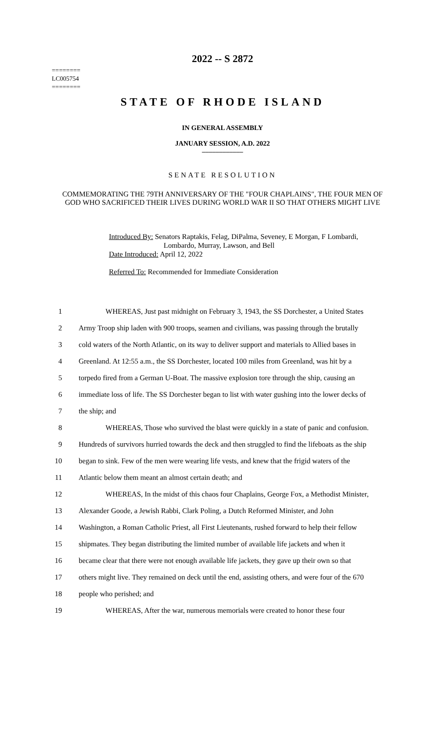2022 -- S 2872
========
LC005754
========
STATE OF RHODE ISLAND
IN GENERAL ASSEMBLY
JANUARY SESSION, A.D. 2022
____________
SENATE RESOLUTION
COMMEMORATING THE 79TH ANNIVERSARY OF THE "FOUR CHAPLAINS", THE FOUR MEN OF GOD WHO SACRIFICED THEIR LIVES DURING WORLD WAR II SO THAT OTHERS MIGHT LIVE
Introduced By: Senators Raptakis, Felag, DiPalma, Seveney, E Morgan, F Lombardi,
Lombardo, Murray, Lawson, and Bell
Date Introduced: April 12, 2022
Referred To: Recommended for Immediate Consideration
1 WHEREAS, Just past midnight on February 3, 1943, the SS Dorchester, a United States
2 Army Troop ship laden with 900 troops, seamen and civilians, was passing through the brutally
3 cold waters of the North Atlantic, on its way to deliver support and materials to Allied bases in
4 Greenland. At 12:55 a.m., the SS Dorchester, located 100 miles from Greenland, was hit by a
5 torpedo fired from a German U-Boat. The massive explosion tore through the ship, causing an
6 immediate loss of life. The SS Dorchester began to list with water gushing into the lower decks of
7 the ship; and
8 WHEREAS, Those who survived the blast were quickly in a state of panic and confusion.
9 Hundreds of survivors hurried towards the deck and then struggled to find the lifeboats as the ship
10 began to sink. Few of the men were wearing life vests, and knew that the frigid waters of the
11 Atlantic below them meant an almost certain death; and
12 WHEREAS, In the midst of this chaos four Chaplains, George Fox, a Methodist Minister,
13 Alexander Goode, a Jewish Rabbi, Clark Poling, a Dutch Reformed Minister, and John
14 Washington, a Roman Catholic Priest, all First Lieutenants, rushed forward to help their fellow
15 shipmates. They began distributing the limited number of available life jackets and when it
16 became clear that there were not enough available life jackets, they gave up their own so that
17 others might live. They remained on deck until the end, assisting others, and were four of the 670
18 people who perished; and
19 WHEREAS, After the war, numerous memorials were created to honor these four